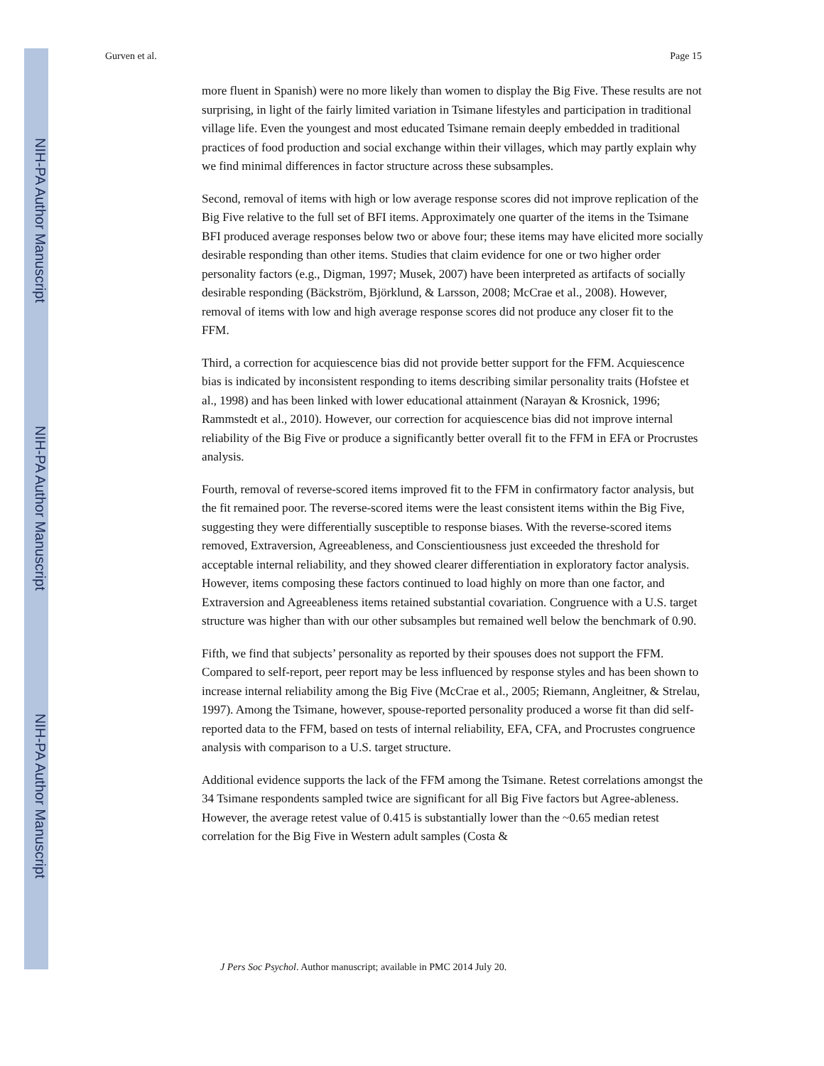NIH-PA Author Manuscript
NIH-PA Author Manuscript
NIH-PA Author Manuscript
Gurven et al. Page 15
more fluent in Spanish) were no more likely than women to display the Big Five. These results are not surprising, in light of the fairly limited variation in Tsimane lifestyles and participation in traditional village life. Even the youngest and most educated Tsimane remain deeply embedded in traditional practices of food production and social exchange within their villages, which may partly explain why we find minimal differences in factor structure across these subsamples.
Second, removal of items with high or low average response scores did not improve replication of the Big Five relative to the full set of BFI items. Approximately one quarter of the items in the Tsimane BFI produced average responses below two or above four; these items may have elicited more socially desirable responding than other items. Studies that claim evidence for one or two higher order personality factors (e.g., Digman, 1997; Musek, 2007) have been interpreted as artifacts of socially desirable responding (Bäckström, Björklund, & Larsson, 2008; McCrae et al., 2008). However, removal of items with low and high average response scores did not produce any closer fit to the FFM.
Third, a correction for acquiescence bias did not provide better support for the FFM. Acquiescence bias is indicated by inconsistent responding to items describing similar personality traits (Hofstee et al., 1998) and has been linked with lower educational attainment (Narayan & Krosnick, 1996; Rammstedt et al., 2010). However, our correction for acquiescence bias did not improve internal reliability of the Big Five or produce a significantly better overall fit to the FFM in EFA or Procrustes analysis.
Fourth, removal of reverse-scored items improved fit to the FFM in confirmatory factor analysis, but the fit remained poor. The reverse-scored items were the least consistent items within the Big Five, suggesting they were differentially susceptible to response biases. With the reverse-scored items removed, Extraversion, Agreeableness, and Conscientiousness just exceeded the threshold for acceptable internal reliability, and they showed clearer differentiation in exploratory factor analysis. However, items composing these factors continued to load highly on more than one factor, and Extraversion and Agreeableness items retained substantial covariation. Congruence with a U.S. target structure was higher than with our other subsamples but remained well below the benchmark of 0.90.
Fifth, we find that subjects’ personality as reported by their spouses does not support the FFM. Compared to self-report, peer report may be less influenced by response styles and has been shown to increase internal reliability among the Big Five (McCrae et al., 2005; Riemann, Angleitner, & Strelau, 1997). Among the Tsimane, however, spouse-reported personality produced a worse fit than did self-reported data to the FFM, based on tests of internal reliability, EFA, CFA, and Procrustes congruence analysis with comparison to a U.S. target structure.
Additional evidence supports the lack of the FFM among the Tsimane. Retest correlations amongst the 34 Tsimane respondents sampled twice are significant for all Big Five factors but Agree-ableness. However, the average retest value of 0.415 is substantially lower than the ~0.65 median retest correlation for the Big Five in Western adult samples (Costa &
J Pers Soc Psychol. Author manuscript; available in PMC 2014 July 20.